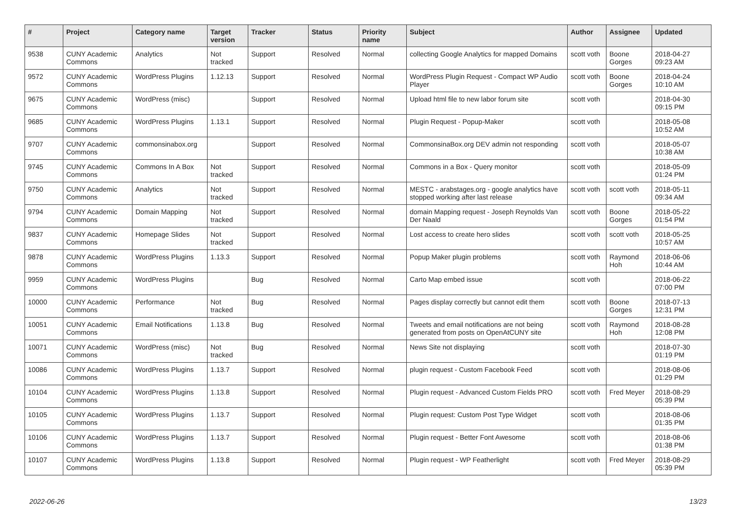| # | Project | Category name | Target version | Tracker | Status | Priority name | Subject | Author | Assignee | Updated |
| --- | --- | --- | --- | --- | --- | --- | --- | --- | --- | --- |
| 9538 | CUNY Academic Commons | Analytics | Not tracked | Support | Resolved | Normal | collecting Google Analytics for mapped Domains | scott voth | Boone Gorges | 2018-04-27 09:23 AM |
| 9572 | CUNY Academic Commons | WordPress Plugins | 1.12.13 | Support | Resolved | Normal | WordPress Plugin Request - Compact WP Audio Player | scott voth | Boone Gorges | 2018-04-24 10:10 AM |
| 9675 | CUNY Academic Commons | WordPress (misc) | | Support | Resolved | Normal | Upload html file to new labor forum site | scott voth | | 2018-04-30 09:15 PM |
| 9685 | CUNY Academic Commons | WordPress Plugins | 1.13.1 | Support | Resolved | Normal | Plugin Request - Popup-Maker | scott voth | | 2018-05-08 10:52 AM |
| 9707 | CUNY Academic Commons | commonsinabox.org | | Support | Resolved | Normal | CommonsinaBox.org DEV admin not responding | scott voth | | 2018-05-07 10:38 AM |
| 9745 | CUNY Academic Commons | Commons In A Box | Not tracked | Support | Resolved | Normal | Commons in a Box - Query monitor | scott voth | | 2018-05-09 01:24 PM |
| 9750 | CUNY Academic Commons | Analytics | Not tracked | Support | Resolved | Normal | MESTC - arabstages.org - google analytics have stopped working after last release | scott voth | scott voth | 2018-05-11 09:34 AM |
| 9794 | CUNY Academic Commons | Domain Mapping | Not tracked | Support | Resolved | Normal | domain Mapping request - Joseph Reynolds Van Der Naald | scott voth | Boone Gorges | 2018-05-22 01:54 PM |
| 9837 | CUNY Academic Commons | Homepage Slides | Not tracked | Support | Resolved | Normal | Lost access to create hero slides | scott voth | scott voth | 2018-05-25 10:57 AM |
| 9878 | CUNY Academic Commons | WordPress Plugins | 1.13.3 | Support | Resolved | Normal | Popup Maker plugin problems | scott voth | Raymond Hoh | 2018-06-06 10:44 AM |
| 9959 | CUNY Academic Commons | WordPress Plugins | | Bug | Resolved | Normal | Carto Map embed issue | scott voth | | 2018-06-22 07:00 PM |
| 10000 | CUNY Academic Commons | Performance | Not tracked | Bug | Resolved | Normal | Pages display correctly but cannot edit them | scott voth | Boone Gorges | 2018-07-13 12:31 PM |
| 10051 | CUNY Academic Commons | Email Notifications | 1.13.8 | Bug | Resolved | Normal | Tweets and email notifications are not being generated from posts on OpenAtCUNY site | scott voth | Raymond Hoh | 2018-08-28 12:08 PM |
| 10071 | CUNY Academic Commons | WordPress (misc) | Not tracked | Bug | Resolved | Normal | News Site not displaying | scott voth | | 2018-07-30 01:19 PM |
| 10086 | CUNY Academic Commons | WordPress Plugins | 1.13.7 | Support | Resolved | Normal | plugin request - Custom Facebook Feed | scott voth | | 2018-08-06 01:29 PM |
| 10104 | CUNY Academic Commons | WordPress Plugins | 1.13.8 | Support | Resolved | Normal | Plugin request - Advanced Custom Fields PRO | scott voth | Fred Meyer | 2018-08-29 05:39 PM |
| 10105 | CUNY Academic Commons | WordPress Plugins | 1.13.7 | Support | Resolved | Normal | Plugin request: Custom Post Type Widget | scott voth | | 2018-08-06 01:35 PM |
| 10106 | CUNY Academic Commons | WordPress Plugins | 1.13.7 | Support | Resolved | Normal | Plugin request - Better Font Awesome | scott voth | | 2018-08-06 01:38 PM |
| 10107 | CUNY Academic Commons | WordPress Plugins | 1.13.8 | Support | Resolved | Normal | Plugin request - WP Featherlight | scott voth | Fred Meyer | 2018-08-29 05:39 PM |
2022-06-26 13/23